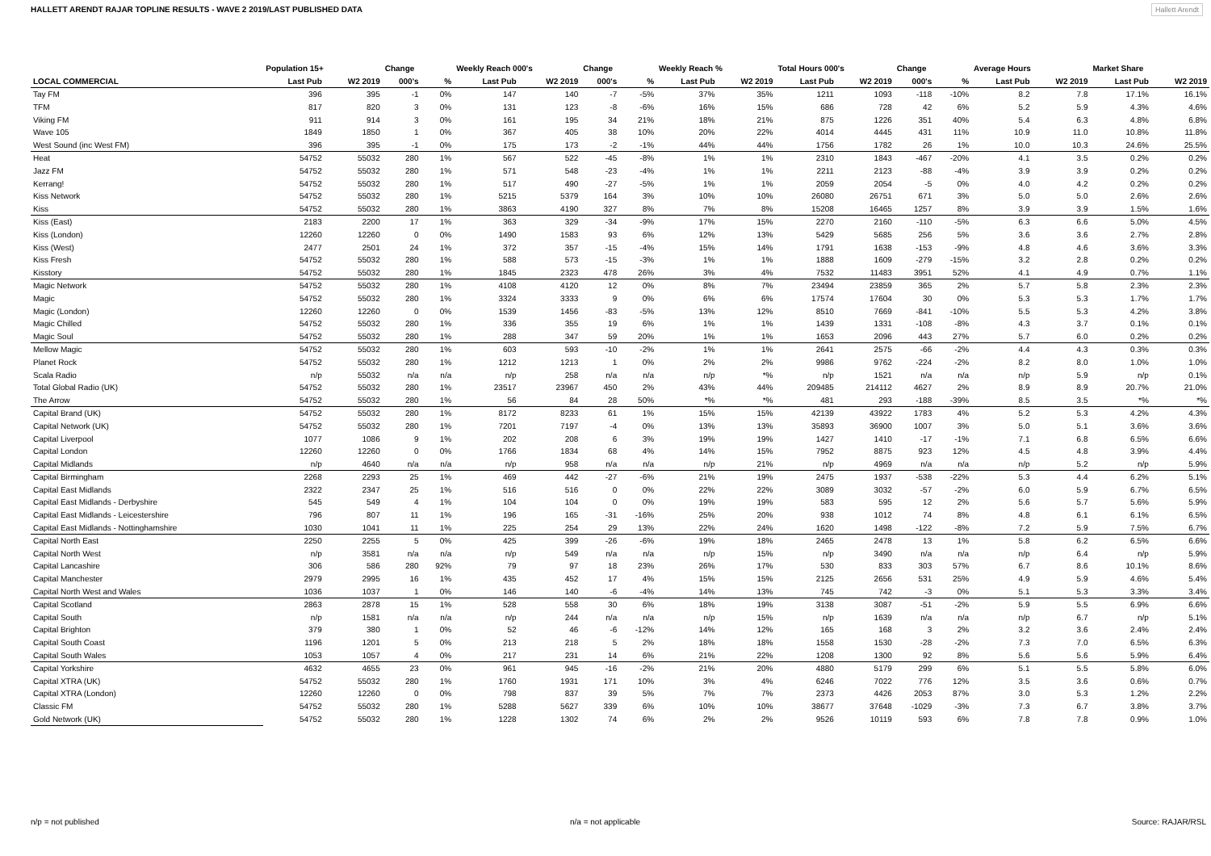HALLETT ARENDT RAJAR TOPLINE RESULTS - WAVE 2 2019/LAST PUBLISHED DATA
Hallett Arendt
| | Population 15+ | | Change | | Weekly Reach 000's | | Change | | Weekly Reach % | | Total Hours 000's | | Change | | Average Hours | | Market Share | |
| --- | --- | --- | --- | --- | --- | --- | --- | --- | --- | --- | --- | --- | --- | --- | --- | --- | --- | --- |
| LOCAL COMMERCIAL | Last Pub | W2 2019 | 000's | % | Last Pub | W2 2019 | 000's | % | Last Pub | W2 2019 | Last Pub | W2 2019 | 000's | % | Last Pub | W2 2019 | Last Pub | W2 2019 |
| Tay FM | 396 | 395 | -1 | 0% | 147 | 140 | -7 | -5% | 37% | 35% | 1211 | 1093 | -118 | -10% | 8.2 | 7.8 | 17.1% | 16.1% |
| TFM | 817 | 820 | 3 | 0% | 131 | 123 | -8 | -6% | 16% | 15% | 686 | 728 | 42 | 6% | 5.2 | 5.9 | 4.3% | 4.6% |
| Viking FM | 911 | 914 | 3 | 0% | 161 | 195 | 34 | 21% | 18% | 21% | 875 | 1226 | 351 | 40% | 5.4 | 6.3 | 4.8% | 6.8% |
| Wave 105 | 1849 | 1850 | 1 | 0% | 367 | 405 | 38 | 10% | 20% | 22% | 4014 | 4445 | 431 | 11% | 10.9 | 11.0 | 10.8% | 11.8% |
| West Sound (inc West FM) | 396 | 395 | -1 | 0% | 175 | 173 | -2 | -1% | 44% | 44% | 1756 | 1782 | 26 | 1% | 10.0 | 10.3 | 24.6% | 25.5% |
| Heat | 54752 | 55032 | 280 | 1% | 567 | 522 | -45 | -8% | 1% | 1% | 2310 | 1843 | -467 | -20% | 4.1 | 3.5 | 0.2% | 0.2% |
| Jazz FM | 54752 | 55032 | 280 | 1% | 571 | 548 | -23 | -4% | 1% | 1% | 2211 | 2123 | -88 | -4% | 3.9 | 3.9 | 0.2% | 0.2% |
| Kerrang! | 54752 | 55032 | 280 | 1% | 517 | 490 | -27 | -5% | 1% | 1% | 2059 | 2054 | -5 | 0% | 4.0 | 4.2 | 0.2% | 0.2% |
| Kiss Network | 54752 | 55032 | 280 | 1% | 5215 | 5379 | 164 | 3% | 10% | 10% | 26080 | 26751 | 671 | 3% | 5.0 | 5.0 | 2.6% | 2.6% |
| Kiss | 54752 | 55032 | 280 | 1% | 3863 | 4190 | 327 | 8% | 7% | 8% | 15208 | 16465 | 1257 | 8% | 3.9 | 3.9 | 1.5% | 1.6% |
| Kiss (East) | 2183 | 2200 | 17 | 1% | 363 | 329 | -34 | -9% | 17% | 15% | 2270 | 2160 | -110 | -5% | 6.3 | 6.6 | 5.0% | 4.5% |
| Kiss (London) | 12260 | 12260 | 0 | 0% | 1490 | 1583 | 93 | 6% | 12% | 13% | 5429 | 5685 | 256 | 5% | 3.6 | 3.6 | 2.7% | 2.8% |
| Kiss (West) | 2477 | 2501 | 24 | 1% | 372 | 357 | -15 | -4% | 15% | 14% | 1791 | 1638 | -153 | -9% | 4.8 | 4.6 | 3.6% | 3.3% |
| Kiss Fresh | 54752 | 55032 | 280 | 1% | 588 | 573 | -15 | -3% | 1% | 1% | 1888 | 1609 | -279 | -15% | 3.2 | 2.8 | 0.2% | 0.2% |
| Kisstory | 54752 | 55032 | 280 | 1% | 1845 | 2323 | 478 | 26% | 3% | 4% | 7532 | 11483 | 3951 | 52% | 4.1 | 4.9 | 0.7% | 1.1% |
| Magic Network | 54752 | 55032 | 280 | 1% | 4108 | 4120 | 12 | 0% | 8% | 7% | 23494 | 23859 | 365 | 2% | 5.7 | 5.8 | 2.3% | 2.3% |
| Magic | 54752 | 55032 | 280 | 1% | 3324 | 3333 | 9 | 0% | 6% | 6% | 17574 | 17604 | 30 | 0% | 5.3 | 5.3 | 1.7% | 1.7% |
| Magic (London) | 12260 | 12260 | 0 | 0% | 1539 | 1456 | -83 | -5% | 13% | 12% | 8510 | 7669 | -841 | -10% | 5.5 | 5.3 | 4.2% | 3.8% |
| Magic Chilled | 54752 | 55032 | 280 | 1% | 336 | 355 | 19 | 6% | 1% | 1% | 1439 | 1331 | -108 | -8% | 4.3 | 3.7 | 0.1% | 0.1% |
| Magic Soul | 54752 | 55032 | 280 | 1% | 288 | 347 | 59 | 20% | 1% | 1% | 1653 | 2096 | 443 | 27% | 5.7 | 6.0 | 0.2% | 0.2% |
| Mellow Magic | 54752 | 55032 | 280 | 1% | 603 | 593 | -10 | -2% | 1% | 1% | 2641 | 2575 | -66 | -2% | 4.4 | 4.3 | 0.3% | 0.3% |
| Planet Rock | 54752 | 55032 | 280 | 1% | 1212 | 1213 | 1 | 0% | 2% | 2% | 9986 | 9762 | -224 | -2% | 8.2 | 8.0 | 1.0% | 1.0% |
| Scala Radio | n/p | 55032 | n/a | n/a | n/p | 258 | n/a | n/a | n/p | *% | n/p | 1521 | n/a | n/a | n/p | 5.9 | n/p | 0.1% |
| Total Global Radio (UK) | 54752 | 55032 | 280 | 1% | 23517 | 23967 | 450 | 2% | 43% | 44% | 209485 | 214112 | 4627 | 2% | 8.9 | 8.9 | 20.7% | 21.0% |
| The Arrow | 54752 | 55032 | 280 | 1% | 56 | 84 | 28 | 50% | *% | *% | 481 | 293 | -188 | -39% | 8.5 | 3.5 | *% | *% |
| Capital Brand (UK) | 54752 | 55032 | 280 | 1% | 8172 | 8233 | 61 | 1% | 15% | 15% | 42139 | 43922 | 1783 | 4% | 5.2 | 5.3 | 4.2% | 4.3% |
| Capital Network (UK) | 54752 | 55032 | 280 | 1% | 7201 | 7197 | -4 | 0% | 13% | 13% | 35893 | 36900 | 1007 | 3% | 5.0 | 5.1 | 3.6% | 3.6% |
| Capital Liverpool | 1077 | 1086 | 9 | 1% | 202 | 208 | 6 | 3% | 19% | 19% | 1427 | 1410 | -17 | -1% | 7.1 | 6.8 | 6.5% | 6.6% |
| Capital London | 12260 | 12260 | 0 | 0% | 1766 | 1834 | 68 | 4% | 14% | 15% | 7952 | 8875 | 923 | 12% | 4.5 | 4.8 | 3.9% | 4.4% |
| Capital Midlands | n/p | 4640 | n/a | n/a | n/p | 958 | n/a | n/a | n/p | 21% | n/p | 4969 | n/a | n/a | n/p | 5.2 | n/p | 5.9% |
| Capital Birmingham | 2268 | 2293 | 25 | 1% | 469 | 442 | -27 | -6% | 21% | 19% | 2475 | 1937 | -538 | -22% | 5.3 | 4.4 | 6.2% | 5.1% |
| Capital East Midlands | 2322 | 2347 | 25 | 1% | 516 | 516 | 0 | 0% | 22% | 22% | 3089 | 3032 | -57 | -2% | 6.0 | 5.9 | 6.7% | 6.5% |
| Capital East Midlands - Derbyshire | 545 | 549 | 4 | 1% | 104 | 104 | 0 | 0% | 19% | 19% | 583 | 595 | 12 | 2% | 5.6 | 5.7 | 5.6% | 5.9% |
| Capital East Midlands - Leicestershire | 796 | 807 | 11 | 1% | 196 | 165 | -31 | -16% | 25% | 20% | 938 | 1012 | 74 | 8% | 4.8 | 6.1 | 6.1% | 6.5% |
| Capital East Midlands - Nottinghamshire | 1030 | 1041 | 11 | 1% | 225 | 254 | 29 | 13% | 22% | 24% | 1620 | 1498 | -122 | -8% | 7.2 | 5.9 | 7.5% | 6.7% |
| Capital North East | 2250 | 2255 | 5 | 0% | 425 | 399 | -26 | -6% | 19% | 18% | 2465 | 2478 | 13 | 1% | 5.8 | 6.2 | 6.5% | 6.6% |
| Capital North West | n/p | 3581 | n/a | n/a | n/p | 549 | n/a | n/a | n/p | 15% | n/p | 3490 | n/a | n/a | n/p | 6.4 | n/p | 5.9% |
| Capital Lancashire | 306 | 586 | 280 | 92% | 79 | 97 | 18 | 23% | 26% | 17% | 530 | 833 | 303 | 57% | 6.7 | 8.6 | 10.1% | 8.6% |
| Capital Manchester | 2979 | 2995 | 16 | 1% | 435 | 452 | 17 | 4% | 15% | 15% | 2125 | 2656 | 531 | 25% | 4.9 | 5.9 | 4.6% | 5.4% |
| Capital North West and Wales | 1036 | 1037 | 1 | 0% | 146 | 140 | -6 | -4% | 14% | 13% | 745 | 742 | -3 | 0% | 5.1 | 5.3 | 3.3% | 3.4% |
| Capital Scotland | 2863 | 2878 | 15 | 1% | 528 | 558 | 30 | 6% | 18% | 19% | 3138 | 3087 | -51 | -2% | 5.9 | 5.5 | 6.9% | 6.6% |
| Capital South | n/p | 1581 | n/a | n/a | n/p | 244 | n/a | n/a | n/p | 15% | n/p | 1639 | n/a | n/a | n/p | 6.7 | n/p | 5.1% |
| Capital Brighton | 379 | 380 | 1 | 0% | 52 | 46 | -6 | -12% | 14% | 12% | 165 | 168 | 3 | 2% | 3.2 | 3.6 | 2.4% | 2.4% |
| Capital South Coast | 1196 | 1201 | 5 | 0% | 213 | 218 | 5 | 2% | 18% | 18% | 1558 | 1530 | -28 | -2% | 7.3 | 7.0 | 6.5% | 6.3% |
| Capital South Wales | 1053 | 1057 | 4 | 0% | 217 | 231 | 14 | 6% | 21% | 22% | 1208 | 1300 | 92 | 8% | 5.6 | 5.6 | 5.9% | 6.4% |
| Capital Yorkshire | 4632 | 4655 | 23 | 0% | 961 | 945 | -16 | -2% | 21% | 20% | 4880 | 5179 | 299 | 6% | 5.1 | 5.5 | 5.8% | 6.0% |
| Capital XTRA (UK) | 54752 | 55032 | 280 | 1% | 1760 | 1931 | 171 | 10% | 3% | 4% | 6246 | 7022 | 776 | 12% | 3.5 | 3.6 | 0.6% | 0.7% |
| Capital XTRA (London) | 12260 | 12260 | 0 | 0% | 798 | 837 | 39 | 5% | 7% | 7% | 2373 | 4426 | 2053 | 87% | 3.0 | 5.3 | 1.2% | 2.2% |
| Classic FM | 54752 | 55032 | 280 | 1% | 5288 | 5627 | 339 | 6% | 10% | 10% | 38677 | 37648 | -1029 | -3% | 7.3 | 6.7 | 3.8% | 3.7% |
| Gold Network (UK) | 54752 | 55032 | 280 | 1% | 1228 | 1302 | 74 | 6% | 2% | 2% | 9526 | 10119 | 593 | 6% | 7.8 | 7.8 | 0.9% | 1.0% |
n/p = not published n/a = not applicable Source: RAJAR/RSL